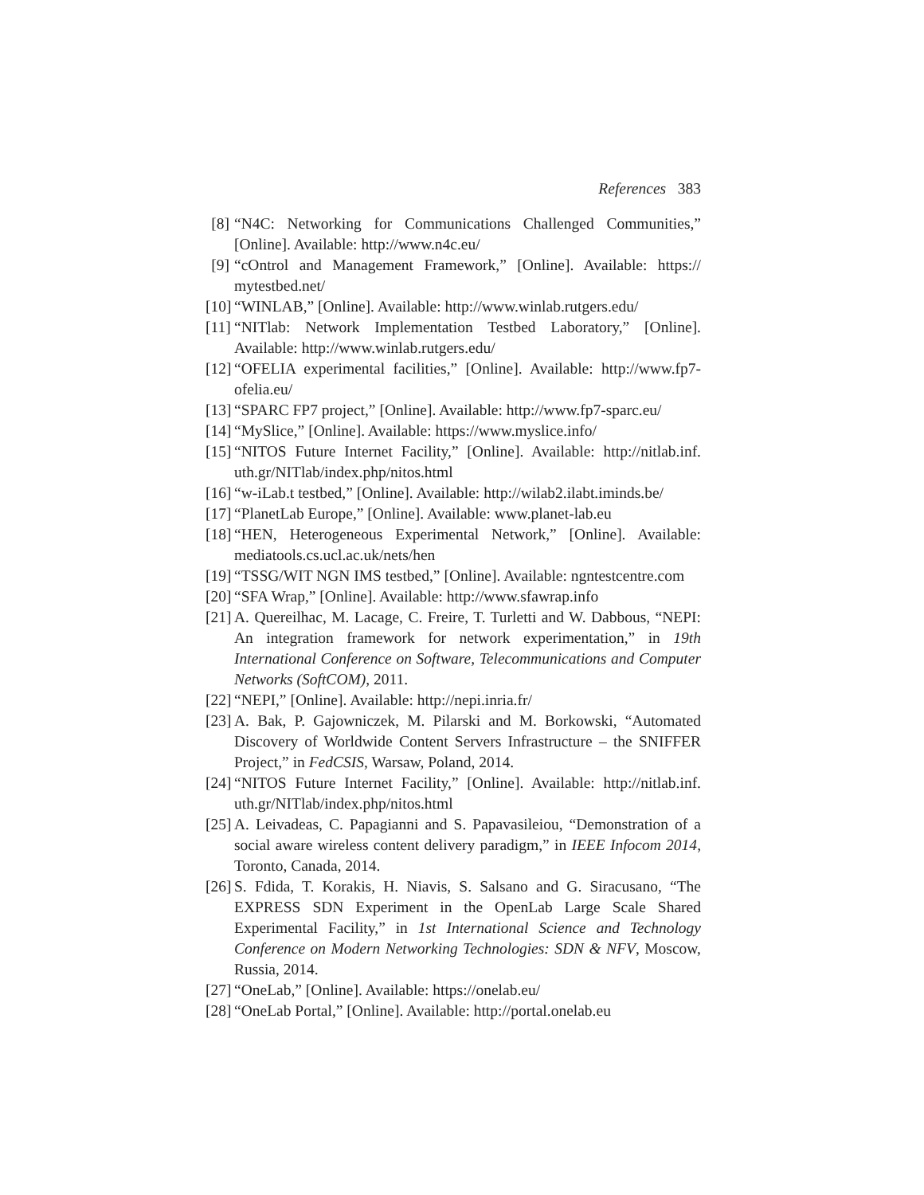References 383
[8] “N4C: Networking for Communications Challenged Communities,” [Online]. Available: http://www.n4c.eu/
[9] “cOntrol and Management Framework,” [Online]. Available: https:// mytestbed.net/
[10] “WINLAB,” [Online]. Available: http://www.winlab.rutgers.edu/
[11] “NITlab: Network Implementation Testbed Laboratory,” [Online]. Available: http://www.winlab.rutgers.edu/
[12] “OFELIA experimental facilities,” [Online]. Available: http://www.fp7-ofelia.eu/
[13] “SPARC FP7 project,” [Online]. Available: http://www.fp7-sparc.eu/
[14] “MySlice,” [Online]. Available: https://www.myslice.info/
[15] “NITOS Future Internet Facility,” [Online]. Available: http://nitlab.inf. uth.gr/NITlab/index.php/nitos.html
[16] “w-iLab.t testbed,” [Online]. Available: http://wilab2.ilabt.iminds.be/
[17] “PlanetLab Europe,” [Online]. Available: www.planet-lab.eu
[18] “HEN, Heterogeneous Experimental Network,” [Online]. Available: mediatools.cs.ucl.ac.uk/nets/hen
[19] “TSSG/WIT NGN IMS testbed,” [Online]. Available: ngntestcentre.com
[20] “SFA Wrap,” [Online]. Available: http://www.sfawrap.info
[21] A. Quereilhac, M. Lacage, C. Freire, T. Turletti and W. Dabbous, “NEPI: An integration framework for network experimentation,” in 19th International Conference on Software, Telecommunications and Computer Networks (SoftCOM), 2011.
[22] “NEPI,” [Online]. Available: http://nepi.inria.fr/
[23] A. Bak, P. Gajowniczek, M. Pilarski and M. Borkowski, “Automated Discovery of Worldwide Content Servers Infrastructure – the SNIFFER Project,” in FedCSIS, Warsaw, Poland, 2014.
[24] “NITOS Future Internet Facility,” [Online]. Available: http://nitlab.inf. uth.gr/NITlab/index.php/nitos.html
[25] A. Leivadeas, C. Papagianni and S. Papavasileiou, “Demonstration of a social aware wireless content delivery paradigm,” in IEEE Infocom 2014, Toronto, Canada, 2014.
[26] S. Fdida, T. Korakis, H. Niavis, S. Salsano and G. Siracusano, “The EXPRESS SDN Experiment in the OpenLab Large Scale Shared Experimental Facility,” in 1st International Science and Technology Conference on Modern Networking Technologies: SDN & NFV, Moscow, Russia, 2014.
[27] “OneLab,” [Online]. Available: https://onelab.eu/
[28] “OneLab Portal,” [Online]. Available: http://portal.onelab.eu